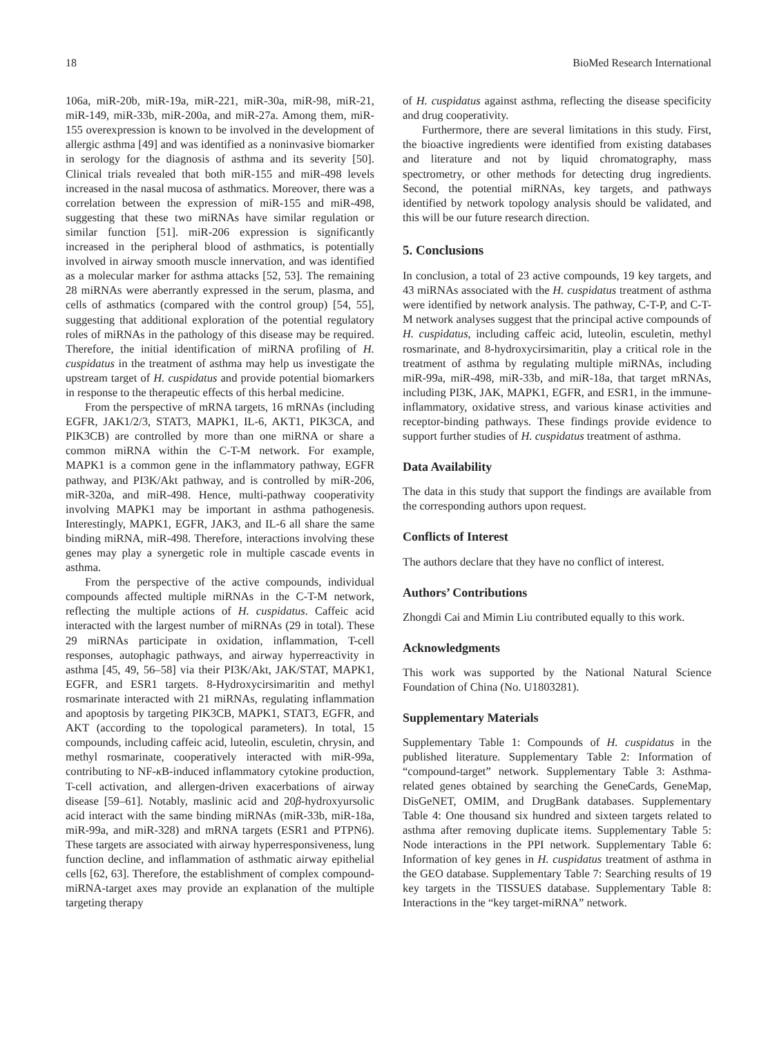18 BioMed Research International
106a, miR-20b, miR-19a, miR-221, miR-30a, miR-98, miR-21, miR-149, miR-33b, miR-200a, and miR-27a. Among them, miR-155 overexpression is known to be involved in the development of allergic asthma [49] and was identified as a noninvasive biomarker in serology for the diagnosis of asthma and its severity [50]. Clinical trials revealed that both miR-155 and miR-498 levels increased in the nasal mucosa of asthmatics. Moreover, there was a correlation between the expression of miR-155 and miR-498, suggesting that these two miRNAs have similar regulation or similar function [51]. miR-206 expression is significantly increased in the peripheral blood of asthmatics, is potentially involved in airway smooth muscle innervation, and was identified as a molecular marker for asthma attacks [52, 53]. The remaining 28 miRNAs were aberrantly expressed in the serum, plasma, and cells of asthmatics (compared with the control group) [54, 55], suggesting that additional exploration of the potential regulatory roles of miRNAs in the pathology of this disease may be required. Therefore, the initial identification of miRNA profiling of H. cuspidatus in the treatment of asthma may help us investigate the upstream target of H. cuspidatus and provide potential biomarkers in response to the therapeutic effects of this herbal medicine.
From the perspective of mRNA targets, 16 mRNAs (including EGFR, JAK1/2/3, STAT3, MAPK1, IL-6, AKT1, PIK3CA, and PIK3CB) are controlled by more than one miRNA or share a common miRNA within the C-T-M network. For example, MAPK1 is a common gene in the inflammatory pathway, EGFR pathway, and PI3K/Akt pathway, and is controlled by miR-206, miR-320a, and miR-498. Hence, multi-pathway cooperativity involving MAPK1 may be important in asthma pathogenesis. Interestingly, MAPK1, EGFR, JAK3, and IL-6 all share the same binding miRNA, miR-498. Therefore, interactions involving these genes may play a synergetic role in multiple cascade events in asthma.
From the perspective of the active compounds, individual compounds affected multiple miRNAs in the C-T-M network, reflecting the multiple actions of H. cuspidatus. Caffeic acid interacted with the largest number of miRNAs (29 in total). These 29 miRNAs participate in oxidation, inflammation, T-cell responses, autophagic pathways, and airway hyperreactivity in asthma [45, 49, 56–58] via their PI3K/Akt, JAK/STAT, MAPK1, EGFR, and ESR1 targets. 8-Hydroxycirsimaritin and methyl rosmarinate interacted with 21 miRNAs, regulating inflammation and apoptosis by targeting PIK3CB, MAPK1, STAT3, EGFR, and AKT (according to the topological parameters). In total, 15 compounds, including caffeic acid, luteolin, esculetin, chrysin, and methyl rosmarinate, cooperatively interacted with miR-99a, contributing to NF-κ B-induced inflammatory cytokine production, T-cell activation, and allergen-driven exacerbations of airway disease [59–61]. Notably, maslinic acid and 20β-hydroxyursolic acid interact with the same binding miRNAs (miR-33b, miR-18a, miR-99a, and miR-328) and mRNA targets (ESR1 and PTPN6). These targets are associated with airway hyperresponsiveness, lung function decline, and inflammation of asthmatic airway epithelial cells [62, 63]. Therefore, the establishment of complex compound-miRNA-target axes may provide an explanation of the multiple targeting therapy
of H. cuspidatus against asthma, reflecting the disease specificity and drug cooperativity.
Furthermore, there are several limitations in this study. First, the bioactive ingredients were identified from existing databases and literature and not by liquid chromatography, mass spectrometry, or other methods for detecting drug ingredients. Second, the potential miRNAs, key targets, and pathways identified by network topology analysis should be validated, and this will be our future research direction.
5. Conclusions
In conclusion, a total of 23 active compounds, 19 key targets, and 43 miRNAs associated with the H. cuspidatus treatment of asthma were identified by network analysis. The pathway, C-T-P, and C-T-M network analyses suggest that the principal active compounds of H. cuspidatus, including caffeic acid, luteolin, esculetin, methyl rosmarinate, and 8-hydroxycirsimaritin, play a critical role in the treatment of asthma by regulating multiple miRNAs, including miR-99a, miR-498, miR-33b, and miR-18a, that target mRNAs, including PI3K, JAK, MAPK1, EGFR, and ESR1, in the immune-inflammatory, oxidative stress, and various kinase activities and receptor-binding pathways. These findings provide evidence to support further studies of H. cuspidatus treatment of asthma.
Data Availability
The data in this study that support the findings are available from the corresponding authors upon request.
Conflicts of Interest
The authors declare that they have no conflict of interest.
Authors’ Contributions
Zhongdi Cai and Mimin Liu contributed equally to this work.
Acknowledgments
This work was supported by the National Natural Science Foundation of China (No. U1803281).
Supplementary Materials
Supplementary Table 1: Compounds of H. cuspidatus in the published literature. Supplementary Table 2: Information of “compound-target” network. Supplementary Table 3: Asthma-related genes obtained by searching the GeneCards, GeneMap, DisGeNET, OMIM, and DrugBank databases. Supplementary Table 4: One thousand six hundred and sixteen targets related to asthma after removing duplicate items. Supplementary Table 5: Node interactions in the PPI network. Supplementary Table 6: Information of key genes in H. cuspidatus treatment of asthma in the GEO database. Supplementary Table 7: Searching results of 19 key targets in the TISSUES database. Supplementary Table 8: Interactions in the “key target-miRNA” network.